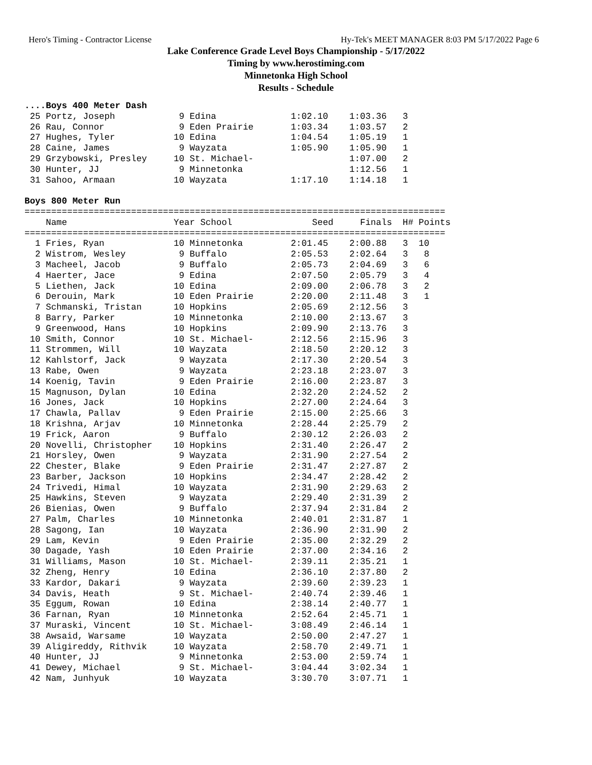Hero's Timing - Contractor License Hy-Tek's MEET MANAGER 8:03 PM 5/17/2022 Page 6
Lake Conference Grade Level Boys Championship - 5/17/2022
Timing by www.herostiming.com
Minnetonka High School
Results - Schedule
....Boys 400 Meter Dash
 25 Portz, Joseph            9 Edina              1:02.10    1:03.36   3
 26 Rau, Connor              9 Eden Prairie       1:03.34    1:03.57   2
 27 Hughes, Tyler           10 Edina              1:04.54    1:05.19   1
 28 Caine, James             9 Wayzata            1:05.90    1:05.90   1
 29 Grzybowski, Presley     10 St. Michael-                  1:07.00   2
 30 Hunter, JJ               9 Minnetonka                    1:12.56   1
 31 Sahoo, Armaan           10 Wayzata            1:17.10    1:14.18   1

Boys 800 Meter Run
===============================================================================
    Name                    Year School               Seed     Finals  H# Points
===============================================================================
  1 Fries, Ryan             10 Minnetonka         2:01.45    2:00.88   3  10
  2 Wistrom, Wesley          9 Buffalo            2:05.53    2:02.64   3   8
  3 Macheel, Jacob           9 Buffalo            2:05.73    2:04.69   3   6
  4 Haerter, Jace            9 Edina              2:07.50    2:05.79   3   4
  5 Liethen, Jack           10 Edina              2:09.00    2:06.78   3   2
  6 Derouin, Mark           10 Eden Prairie       2:20.00    2:11.48   3   1
  7 Schmanski, Tristan      10 Hopkins            2:05.69    2:12.56   3
  8 Barry, Parker           10 Minnetonka         2:10.00    2:13.67   3
  9 Greenwood, Hans         10 Hopkins            2:09.90    2:13.76   3
 10 Smith, Connor           10 St. Michael-       2:12.56    2:15.96   3
 11 Strommen, Will          10 Wayzata            2:18.50    2:20.12   3
 12 Kahlstorf, Jack          9 Wayzata            2:17.30    2:20.54   3
 13 Rabe, Owen               9 Wayzata            2:23.18    2:23.07   3
 14 Koenig, Tavin            9 Eden Prairie       2:16.00    2:23.87   3
 15 Magnuson, Dylan         10 Edina              2:32.20    2:24.52   2
 16 Jones, Jack             10 Hopkins            2:27.00    2:24.64   3
 17 Chawla, Pallav           9 Eden Prairie       2:15.00    2:25.66   3
 18 Krishna, Arjav          10 Minnetonka         2:28.44    2:25.79   2
 19 Frick, Aaron             9 Buffalo            2:30.12    2:26.03   2
 20 Novelli, Christopher    10 Hopkins            2:31.40    2:26.47   2
 21 Horsley, Owen            9 Wayzata            2:31.90    2:27.54   2
 22 Chester, Blake           9 Eden Prairie       2:31.47    2:27.87   2
 23 Barber, Jackson         10 Hopkins            2:34.47    2:28.42   2
 24 Trivedi, Himal          10 Wayzata            2:31.90    2:29.63   2
 25 Hawkins, Steven          9 Wayzata            2:29.40    2:31.39   2
 26 Bienias, Owen            9 Buffalo            2:37.94    2:31.84   2
 27 Palm, Charles           10 Minnetonka         2:40.01    2:31.87   1
 28 Sagong, Ian             10 Wayzata            2:36.90    2:31.90   2
 29 Lam, Kevin               9 Eden Prairie       2:35.00    2:32.29   2
 30 Dagade, Yash            10 Eden Prairie       2:37.00    2:34.16   2
 31 Williams, Mason         10 St. Michael-       2:39.11    2:35.21   1
 32 Zheng, Henry            10 Edina              2:36.10    2:37.80   2
 33 Kardor, Dakari           9 Wayzata            2:39.60    2:39.23   1
 34 Davis, Heath             9 St. Michael-       2:40.74    2:39.46   1
 35 Eggum, Rowan            10 Edina              2:38.14    2:40.77   1
 36 Farnan, Ryan            10 Minnetonka         2:52.64    2:45.71   1
 37 Muraski, Vincent        10 St. Michael-       3:08.49    2:46.14   1
 38 Awsaid, Warsame         10 Wayzata            2:50.00    2:47.27   1
 39 Aligireddy, Rithvik     10 Wayzata            2:58.70    2:49.71   1
 40 Hunter, JJ               9 Minnetonka         2:53.00    2:59.74   1
 41 Dewey, Michael           9 St. Michael-       3:04.44    3:02.34   1
 42 Nam, Junhyuk            10 Wayzata            3:30.70    3:07.71   1